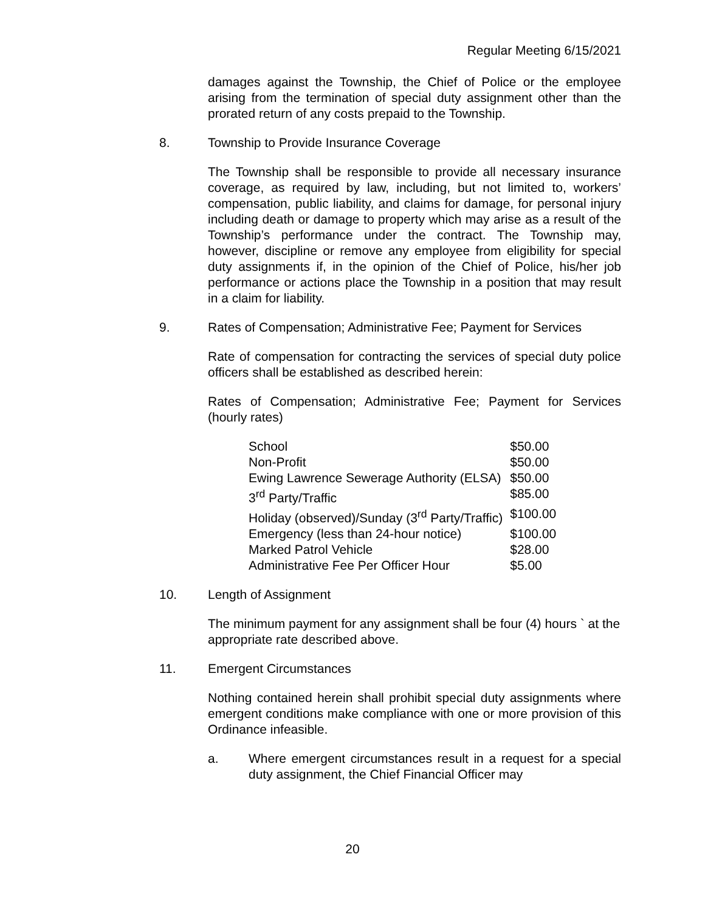Regular Meeting 6/15/2021
damages against the Township, the Chief of Police or the employee arising from the termination of special duty assignment other than the prorated return of any costs prepaid to the Township.
8. Township to Provide Insurance Coverage
The Township shall be responsible to provide all necessary insurance coverage, as required by law, including, but not limited to, workers’ compensation, public liability, and claims for damage, for personal injury including death or damage to property which may arise as a result of the Township’s performance under the contract. The Township may, however, discipline or remove any employee from eligibility for special duty assignments if, in the opinion of the Chief of Police, his/her job performance or actions place the Township in a position that may result in a claim for liability.
9. Rates of Compensation; Administrative Fee; Payment for Services
Rate of compensation for contracting the services of special duty police officers shall be established as described herein:
Rates of Compensation; Administrative Fee; Payment for Services (hourly rates)
| School | $50.00 |
| Non-Profit | $50.00 |
| Ewing Lawrence Sewerage Authority (ELSA) | $50.00 |
| 3<sup>rd</sup> Party/Traffic | $85.00 |
| Holiday (observed)/Sunday (3<sup>rd</sup> Party/Traffic) | $100.00 |
| Emergency (less than 24-hour notice) | $100.00 |
| Marked Patrol Vehicle | $28.00 |
| Administrative Fee Per Officer Hour | $5.00 |
10. Length of Assignment
The minimum payment for any assignment shall be four (4) hours ` at the appropriate rate described above.
11. Emergent Circumstances
Nothing contained herein shall prohibit special duty assignments where emergent conditions make compliance with one or more provision of this Ordinance infeasible.
a. Where emergent circumstances result in a request for a special duty assignment, the Chief Financial Officer may
20